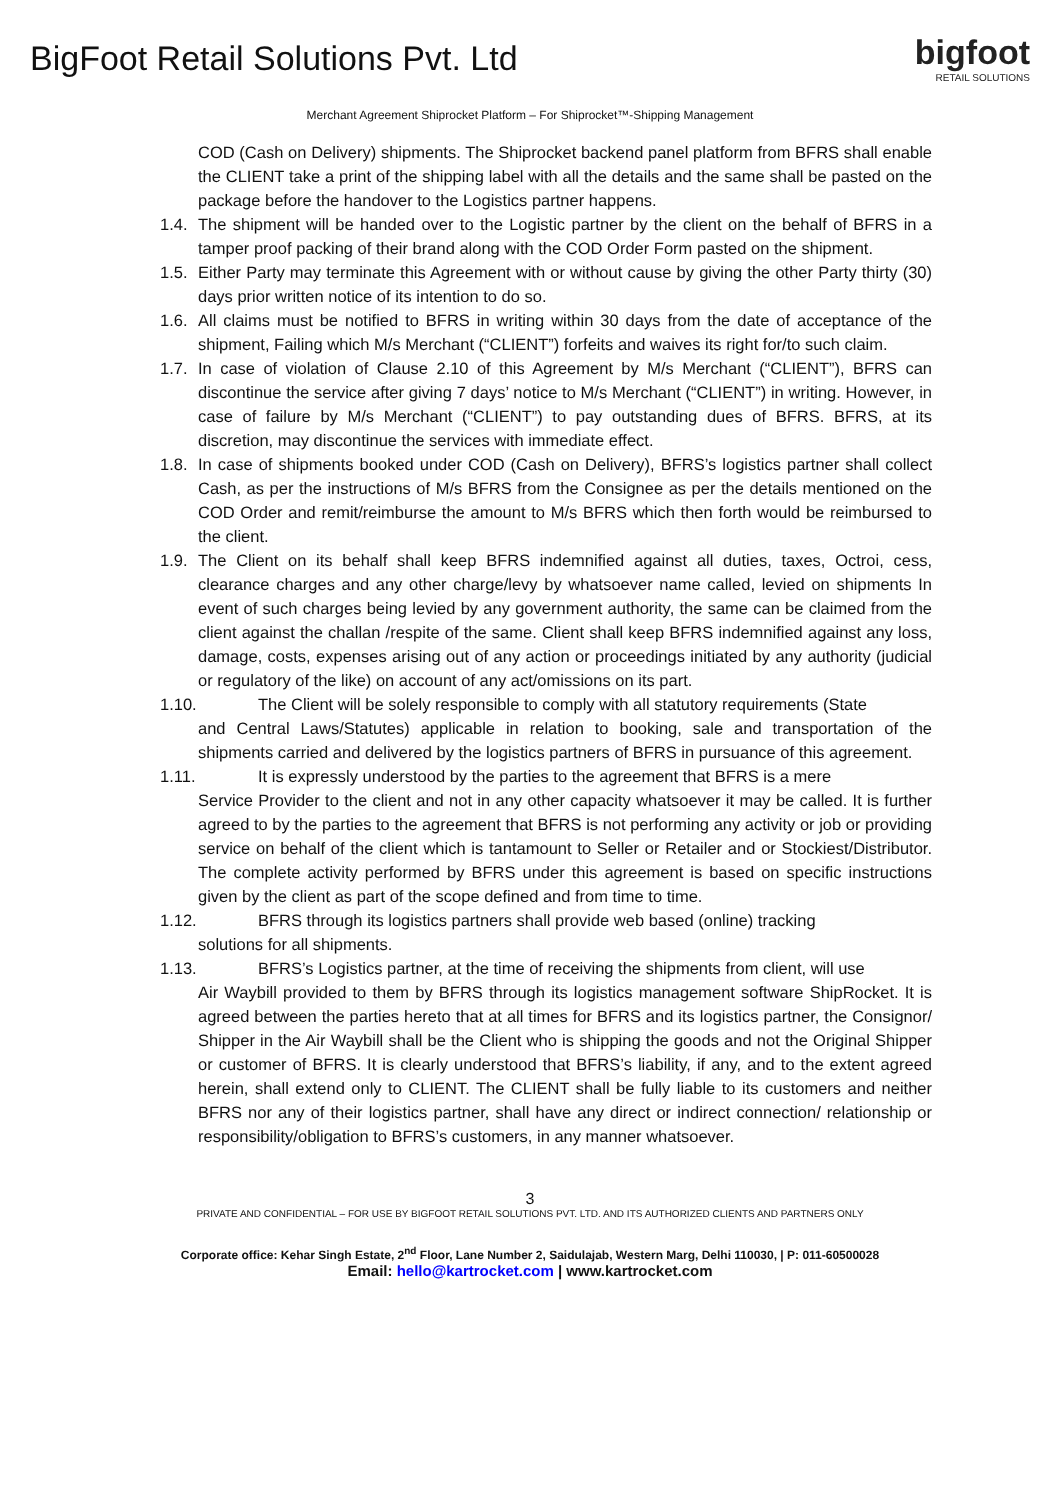BigFoot Retail Solutions Pvt. Ltd
bigfoot
RETAIL SOLUTIONS
Merchant Agreement Shiprocket Platform – For Shiprocket™-Shipping Management
COD (Cash on Delivery) shipments. The Shiprocket backend panel platform from BFRS shall enable the CLIENT take a print of the shipping label with all the details and the same shall be pasted on the package before the handover to the Logistics partner happens.
1.4. The shipment will be handed over to the Logistic partner by the client on the behalf of BFRS in a tamper proof packing of their brand along with the COD Order Form pasted on the shipment.
1.5. Either Party may terminate this Agreement with or without cause by giving the other Party thirty (30) days prior written notice of its intention to do so.
1.6. All claims must be notified to BFRS in writing within 30 days from the date of acceptance of the shipment, Failing which M/s Merchant (“CLIENT”) forfeits and waives its right for/to such claim.
1.7. In case of violation of Clause 2.10 of this Agreement by M/s Merchant (“CLIENT”), BFRS can discontinue the service after giving 7 days’ notice to M/s Merchant (“CLIENT”) in writing. However, in case of failure by M/s Merchant (“CLIENT”) to pay outstanding dues of BFRS. BFRS, at its discretion, may discontinue the services with immediate effect.
1.8. In case of shipments booked under COD (Cash on Delivery), BFRS’s logistics partner shall collect Cash, as per the instructions of M/s BFRS from the Consignee as per the details mentioned on the COD Order and remit/reimburse the amount to M/s BFRS which then forth would be reimbursed to the client.
1.9. The Client on its behalf shall keep BFRS indemnified against all duties, taxes, Octroi, cess, clearance charges and any other charge/levy by whatsoever name called, levied on shipments In event of such charges being levied by any government authority, the same can be claimed from the client against the challan /respite of the same. Client shall keep BFRS indemnified against any loss, damage, costs, expenses arising out of any action or proceedings initiated by any authority (judicial or regulatory of the like) on account of any act/omissions on its part.
1.10. The Client will be solely responsible to comply with all statutory requirements (State
and Central Laws/Statutes) applicable in relation to booking, sale and transportation of the shipments carried and delivered by the logistics partners of BFRS in pursuance of this agreement.
1.11. It is expressly understood by the parties to the agreement that BFRS is a mere
Service Provider to the client and not in any other capacity whatsoever it may be called. It is further agreed to by the parties to the agreement that BFRS is not performing any activity or job or providing service on behalf of the client which is tantamount to Seller or Retailer and or Stockiest/Distributor. The complete activity performed by BFRS under this agreement is based on specific instructions given by the client as part of the scope defined and from time to time.
1.12. BFRS through its logistics partners shall provide web based (online) tracking
solutions for all shipments.
1.13. BFRS’s Logistics partner, at the time of receiving the shipments from client, will use
Air Waybill provided to them by BFRS through its logistics management software ShipRocket. It is agreed between the parties hereto that at all times for BFRS and its logistics partner, the Consignor/ Shipper in the Air Waybill shall be the Client who is shipping the goods and not the Original Shipper or customer of BFRS. It is clearly understood that BFRS’s liability, if any, and to the extent agreed herein, shall extend only to CLIENT. The CLIENT shall be fully liable to its customers and neither BFRS nor any of their logistics partner, shall have any direct or indirect connection/ relationship or responsibility/obligation to BFRS’s customers, in any manner whatsoever.
3
PRIVATE AND CONFIDENTIAL – FOR USE BY BIGFOOT RETAIL SOLUTIONS PVT. LTD. AND ITS AUTHORIZED CLIENTS AND PARTNERS ONLY
Corporate office: Kehar Singh Estate, 2<sup>nd</sup> Floor, Lane Number 2, Saidulajab, Western Marg, Delhi 110030, | P: 011-60500028
Email: hello@kartrocket.com | www.kartrocket.com